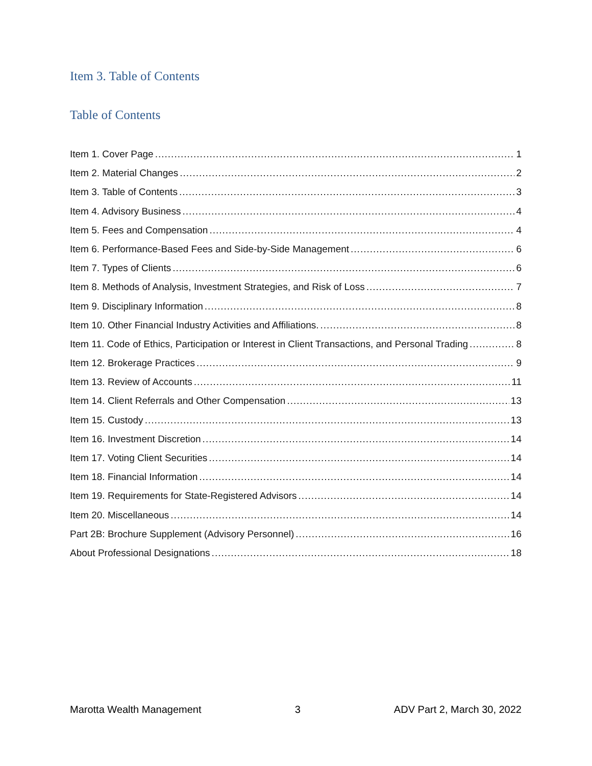Item 3. Table of Contents
Table of Contents
Item 1. Cover Page 1
Item 2. Material Changes 2
Item 3. Table of Contents 3
Item 4. Advisory Business 4
Item 5. Fees and Compensation 4
Item 6. Performance-Based Fees and Side-by-Side Management 6
Item 7. Types of Clients 6
Item 8. Methods of Analysis, Investment Strategies, and Risk of Loss 7
Item 9. Disciplinary Information 8
Item 10. Other Financial Industry Activities and Affiliations. 8
Item 11. Code of Ethics, Participation or Interest in Client Transactions, and Personal Trading 8
Item 12. Brokerage Practices 9
Item 13. Review of Accounts 11
Item 14. Client Referrals and Other Compensation 13
Item 15. Custody 13
Item 16. Investment Discretion 14
Item 17. Voting Client Securities 14
Item 18. Financial Information 14
Item 19. Requirements for State-Registered Advisors 14
Item 20. Miscellaneous 14
Part 2B: Brochure Supplement (Advisory Personnel) 16
About Professional Designations 18
Marotta Wealth Management 3 ADV Part 2, March 30, 2022